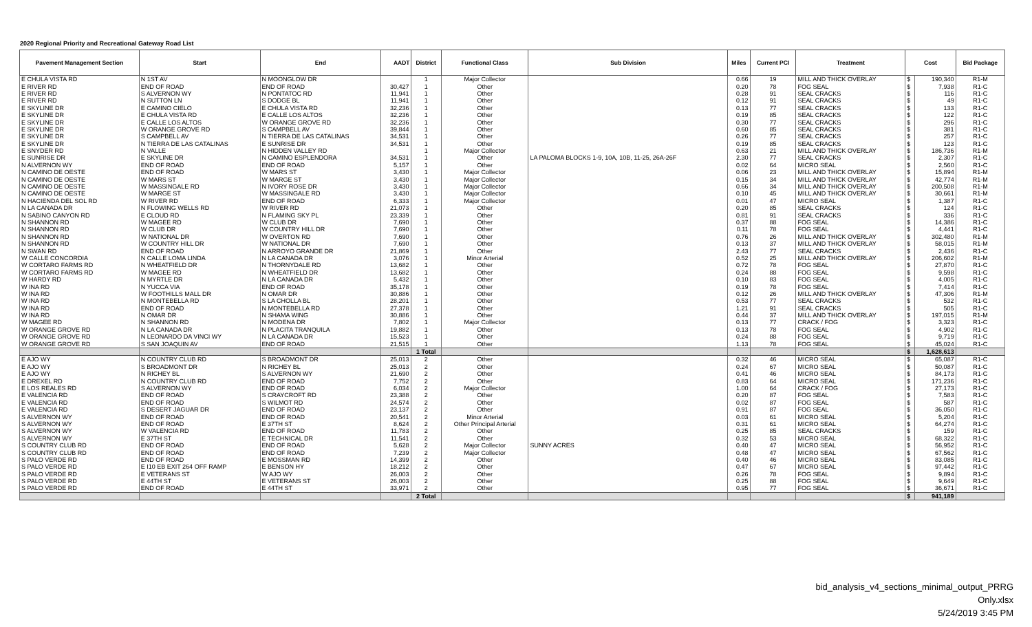2020 Regional Priority and Recreational Gateway Road List
| Pavement Management Section | Start | End | AADT | District | Functional Class | Sub Division | Miles | Current PCI | Treatment | Cost | | Bid Package |
| --- | --- | --- | --- | --- | --- | --- | --- | --- | --- | --- | --- | --- |
| E CHULA VISTA RD | N 1ST AV | N MOONGLOW DR | | 1 | Major Collector | | 0.66 | 19 | MILL AND THICK OVERLAY | $ | 190,340 | R1-M |
| E RIVER RD | END OF ROAD | END OF ROAD | 30,427 | 1 | Other | | 0.20 | 78 | FOG SEAL | $ | 7,938 | R1-C |
| E RIVER RD | S ALVERNON WY | N PONTATOC RD | 11,941 | 1 | Other | | 0.28 | 91 | SEAL CRACKS | $ | 116 | R1-C |
| E RIVER RD | N SUTTON LN | S DODGE BL | 11,941 | 1 | Other | | 0.12 | 91 | SEAL CRACKS | $ | 49 | R1-C |
| E SKYLINE DR | E CAMINO CIELO | E CHULA VISTA RD | 32,236 | 1 | Other | | 0.13 | 77 | SEAL CRACKS | $ | 133 | R1-C |
| E SKYLINE DR | E CHULA VISTA RD | E CALLE LOS ALTOS | 32,236 | 1 | Other | | 0.19 | 85 | SEAL CRACKS | $ | 122 | R1-C |
| E SKYLINE DR | E CALLE LOS ALTOS | W ORANGE GROVE RD | 32,236 | 1 | Other | | 0.30 | 77 | SEAL CRACKS | $ | 296 | R1-C |
| E SKYLINE DR | W ORANGE GROVE RD | S CAMPBELL AV | 39,844 | 1 | Other | | 0.60 | 85 | SEAL CRACKS | $ | 381 | R1-C |
| E SKYLINE DR | S CAMPBELL AV | N TIERRA DE LAS CATALINAS | 34,531 | 1 | Other | | 0.26 | 77 | SEAL CRACKS | $ | 257 | R1-C |
| E SKYLINE DR | N TIERRA DE LAS CATALINAS | E SUNRISE DR | 34,531 | 1 | Other | | 0.19 | 85 | SEAL CRACKS | $ | 123 | R1-C |
| E SNYDER RD | N VALLE | N HIDDEN VALLEY RD | | 1 | Major Collector | | 0.63 | 21 | MILL AND THICK OVERLAY | $ | 186,736 | R1-M |
| E SUNRISE DR | E SKYLINE DR | N CAMINO ESPLENDORA | 34,531 | 1 | Other | LA PALOMA BLOCKS 1-9, 10A, 10B, 11-25, 26A-26F | 2.30 | 77 | SEAL CRACKS | $ | 2,307 | R1-C |
| N ALVERNON WY | END OF ROAD | END OF ROAD | 5,157 | 1 | Other | | 0.02 | 64 | MICRO SEAL | $ | 2,560 | R1-C |
| N CAMINO DE OESTE | END OF ROAD | W MARS ST | 3,430 | 1 | Major Collector | | 0.06 | 23 | MILL AND THICK OVERLAY | $ | 15,894 | R1-M |
| N CAMINO DE OESTE | W MARS ST | W MARGE ST | 3,430 | 1 | Major Collector | | 0.15 | 34 | MILL AND THICK OVERLAY | $ | 42,774 | R1-M |
| N CAMINO DE OESTE | W MASSINGALE RD | N IVORY ROSE DR | 3,430 | 1 | Major Collector | | 0.66 | 34 | MILL AND THICK OVERLAY | $ | 200,508 | R1-M |
| N CAMINO DE OESTE | W MARGE ST | W MASSINGALE RD | 3,430 | 1 | Major Collector | | 0.10 | 45 | MILL AND THICK OVERLAY | $ | 30,661 | R1-M |
| N HACIENDA DEL SOL RD | W RIVER RD | END OF ROAD | 6,333 | 1 | Major Collector | | 0.01 | 47 | MICRO SEAL | $ | 1,387 | R1-C |
| N LA CANADA DR | N FLOWING WELLS RD | W RIVER RD | 21,073 | 1 | Other | | 0.20 | 85 | SEAL CRACKS | $ | 124 | R1-C |
| N SABINO CANYON RD | E CLOUD RD | N FLAMING SKY PL | 23,339 | 1 | Other | | 0.81 | 91 | SEAL CRACKS | $ | 336 | R1-C |
| N SHANNON RD | W MAGEE RD | W CLUB DR | 7,690 | 1 | Other | | 0.37 | 88 | FOG SEAL | $ | 14,386 | R1-C |
| N SHANNON RD | W CLUB DR | W COUNTRY HILL DR | 7,690 | 1 | Other | | 0.11 | 78 | FOG SEAL | $ | 4,441 | R1-C |
| N SHANNON RD | W NATIONAL DR | W OVERTON RD | 7,690 | 1 | Other | | 0.76 | 26 | MILL AND THICK OVERLAY | $ | 302,480 | R1-M |
| N SHANNON RD | W COUNTRY HILL DR | W NATIONAL DR | 7,690 | 1 | Other | | 0.13 | 37 | MILL AND THICK OVERLAY | $ | 58,015 | R1-M |
| N SWAN RD | END OF ROAD | N ARROYO GRANDE DR | 21,869 | 1 | Other | | 2.43 | 77 | SEAL CRACKS | $ | 2,436 | R1-C |
| W CALLE CONCORDIA | N CALLE LOMA LINDA | N LA CANADA DR | 3,076 | 1 | Minor Arterial | | 0.52 | 25 | MILL AND THICK OVERLAY | $ | 206,602 | R1-M |
| W CORTARO FARMS RD | N WHEATFIELD DR | N THORNYDALE RD | 13,682 | 1 | Other | | 0.72 | 78 | FOG SEAL | $ | 27,870 | R1-C |
| W CORTARO FARMS RD | W MAGEE RD | N WHEATFIELD DR | 13,682 | 1 | Other | | 0.24 | 88 | FOG SEAL | $ | 9,598 | R1-C |
| W HARDY RD | N MYRTLE DR | N LA CANADA DR | 5,432 | 1 | Other | | 0.10 | 83 | FOG SEAL | $ | 4,005 | R1-C |
| W INA RD | N YUCCA VIA | END OF ROAD | 35,178 | 1 | Other | | 0.19 | 78 | FOG SEAL | $ | 7,414 | R1-C |
| W INA RD | W FOOTHILLS MALL DR | N OMAR DR | 30,886 | 1 | Other | | 0.12 | 26 | MILL AND THICK OVERLAY | $ | 47,306 | R1-M |
| W INA RD | N MONTEBELLA RD | S LA CHOLLA BL | 28,201 | 1 | Other | | 0.53 | 77 | SEAL CRACKS | $ | 532 | R1-C |
| W INA RD | END OF ROAD | N MONTEBELLA RD | 27,378 | 1 | Other | | 1.21 | 91 | SEAL CRACKS | $ | 505 | R1-C |
| W INA RD | N OMAR DR | N SHAMA WING | 30,886 | 1 | Other | | 0.44 | 37 | MILL AND THICK OVERLAY | $ | 197,015 | R1-M |
| W MAGEE RD | N SHANNON RD | N MODENA DR | 7,802 | 1 | Major Collector | | 0.13 | 77 | CRACK / FOG | $ | 3,323 | R1-C |
| W ORANGE GROVE RD | N LA CANADA DR | N PLACITA TRANQUILA | 19,882 | 1 | Other | | 0.13 | 78 | FOG SEAL | $ | 4,902 | R1-C |
| W ORANGE GROVE RD | N LEONARDO DA VINCI WY | N LA CANADA DR | 15,523 | 1 | Other | | 0.24 | 88 | FOG SEAL | $ | 9,719 | R1-C |
| W ORANGE GROVE RD | S SAN JOAQUIN AV | END OF ROAD | 21,515 | 1 | Other | | 1.13 | 78 | FOG SEAL | $ | 45,024 | R1-C |
| | | | | 1 Total | | | | | | $ | 1,628,613 | |
| E AJO WY | N COUNTRY CLUB RD | S BROADMONT DR | 25,013 | 2 | Other | | 0.32 | 46 | MICRO SEAL | $ | 65,087 | R1-C |
| E AJO WY | S BROADMONT DR | N RICHEY BL | 25,013 | 2 | Other | | 0.24 | 67 | MICRO SEAL | $ | 50,087 | R1-C |
| E AJO WY | N RICHEY BL | S ALVERNON WY | 21,690 | 2 | Other | | 0.41 | 46 | MICRO SEAL | $ | 84,173 | R1-C |
| E DREXEL RD | N COUNTRY CLUB RD | END OF ROAD | 7,752 | 2 | Other | | 0.83 | 64 | MICRO SEAL | $ | 171,236 | R1-C |
| E LOS REALES RD | S ALVERNON WY | END OF ROAD | 6,034 | 2 | Major Collector | | 1.00 | 64 | CRACK / FOG | $ | 27,173 | R1-C |
| E VALENCIA RD | END OF ROAD | S CRAYCROFT RD | 23,388 | 2 | Other | | 0.20 | 87 | FOG SEAL | $ | 7,583 | R1-C |
| E VALENCIA RD | END OF ROAD | S WILMOT RD | 24,574 | 2 | Other | | 0.02 | 87 | FOG SEAL | $ | 587 | R1-C |
| E VALENCIA RD | S DESERT JAGUAR DR | END OF ROAD | 23,137 | 2 | Other | | 0.91 | 87 | FOG SEAL | $ | 36,050 | R1-C |
| S ALVERNON WY | END OF ROAD | END OF ROAD | 20,541 | 2 | Minor Arterial | | 0.03 | 61 | MICRO SEAL | $ | 5,204 | R1-C |
| S ALVERNON WY | END OF ROAD | E 37TH ST | 8,624 | 2 | Other Principal Arterial | | 0.31 | 61 | MICRO SEAL | $ | 64,274 | R1-C |
| S ALVERNON WY | W VALENCIA RD | END OF ROAD | 11,783 | 2 | Other | | 0.25 | 85 | SEAL CRACKS | $ | 159 | R1-C |
| S ALVERNON WY | E 37TH ST | E TECHNICAL DR | 11,541 | 2 | Other | | 0.32 | 53 | MICRO SEAL | $ | 68,322 | R1-C |
| S COUNTRY CLUB RD | END OF ROAD | END OF ROAD | 5,628 | 2 | Major Collector | SUNNY ACRES | 0.40 | 47 | MICRO SEAL | $ | 56,952 | R1-C |
| S COUNTRY CLUB RD | END OF ROAD | END OF ROAD | 7,239 | 2 | Major Collector | | 0.48 | 47 | MICRO SEAL | $ | 67,562 | R1-C |
| S PALO VERDE RD | END OF ROAD | E MOSSMAN RD | 14,399 | 2 | Other | | 0.40 | 46 | MICRO SEAL | $ | 83,085 | R1-C |
| S PALO VERDE RD | E I10 EB EXIT 264 OFF RAMP | E BENSON HY | 18,212 | 2 | Other | | 0.47 | 67 | MICRO SEAL | $ | 97,442 | R1-C |
| S PALO VERDE RD | E VETERANS ST | W AJO WY | 26,003 | 2 | Other | | 0.26 | 78 | FOG SEAL | $ | 9,894 | R1-C |
| S PALO VERDE RD | E 44TH ST | E VETERANS ST | 26,003 | 2 | Other | | 0.25 | 88 | FOG SEAL | $ | 9,649 | R1-C |
| S PALO VERDE RD | END OF ROAD | E 44TH ST | 33,971 | 2 | Other | | 0.95 | 77 | FOG SEAL | $ | 36,671 | R1-C |
| | | | | 2 Total | | | | | | $ | 941,189 | |
bid_analysis_v4_sections_minimal_output_PRRG Only.xlsx
5/24/2019 3:45 PM